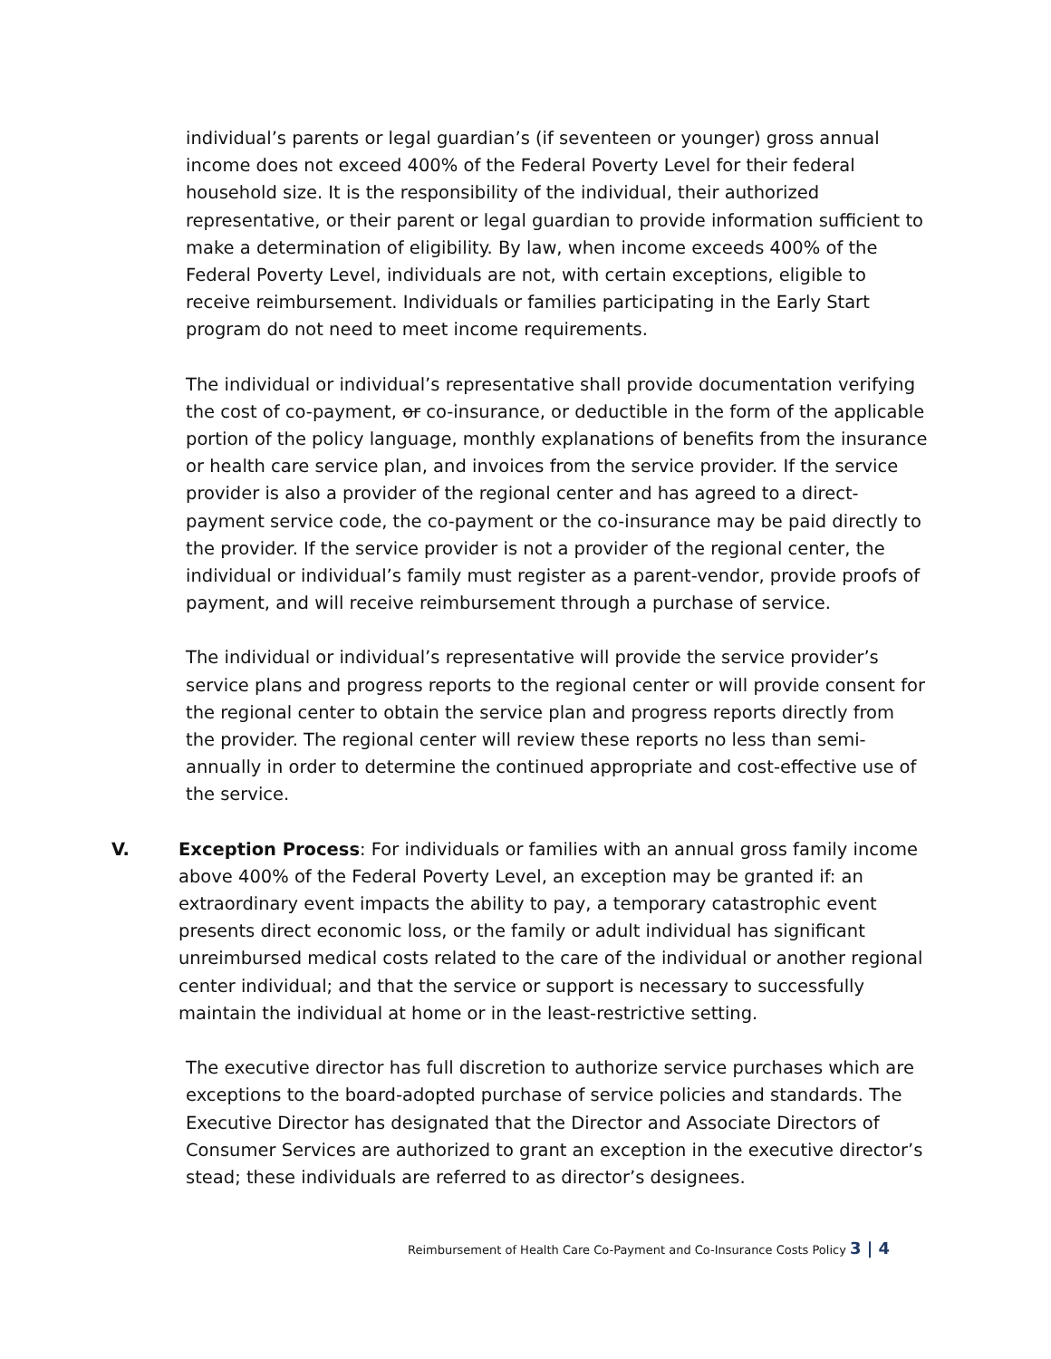individual’s parents or legal guardian’s (if seventeen or younger) gross annual income does not exceed 400% of the Federal Poverty Level for their federal household size. It is the responsibility of the individual, their authorized representative, or their parent or legal guardian to provide information sufficient to make a determination of eligibility. By law, when income exceeds 400% of the Federal Poverty Level, individuals are not, with certain exceptions, eligible to receive reimbursement. Individuals or families participating in the Early Start program do not need to meet income requirements.
The individual or individual’s representative shall provide documentation verifying the cost of co-payment, or co-insurance, or deductible in the form of the applicable portion of the policy language, monthly explanations of benefits from the insurance or health care service plan, and invoices from the service provider. If the service provider is also a provider of the regional center and has agreed to a direct-payment service code, the co-payment or the co-insurance may be paid directly to the provider. If the service provider is not a provider of the regional center, the individual or individual’s family must register as a parent-vendor, provide proofs of payment, and will receive reimbursement through a purchase of service.
The individual or individual’s representative will provide the service provider’s service plans and progress reports to the regional center or will provide consent for the regional center to obtain the service plan and progress reports directly from the provider. The regional center will review these reports no less than semi-annually in order to determine the continued appropriate and cost-effective use of the service.
V. Exception Process: For individuals or families with an annual gross family income above 400% of the Federal Poverty Level, an exception may be granted if: an extraordinary event impacts the ability to pay, a temporary catastrophic event presents direct economic loss, or the family or adult individual has significant unreimbursed medical costs related to the care of the individual or another regional center individual; and that the service or support is necessary to successfully maintain the individual at home or in the least-restrictive setting.
The executive director has full discretion to authorize service purchases which are exceptions to the board-adopted purchase of service policies and standards. The Executive Director has designated that the Director and Associate Directors of Consumer Services are authorized to grant an exception in the executive director’s stead; these individuals are referred to as director’s designees.
Reimbursement of Health Care Co-Payment and Co-Insurance Costs Policy 3 | 4